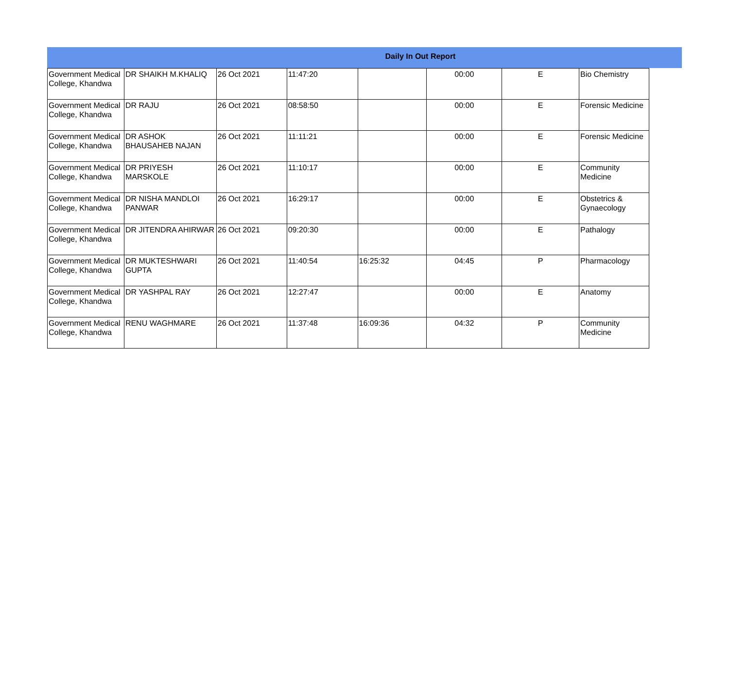Daily In Out Report
| Government Medical College, Khandwa | DR SHAIKH M.KHALIQ | 26 Oct 2021 | 11:47:20 | | 00:00 | E | Bio Chemistry |
| Government Medical College, Khandwa | DR RAJU | 26 Oct 2021 | 08:58:50 | | 00:00 | E | Forensic Medicine |
| Government Medical College, Khandwa | DR ASHOK BHAUSAHEB NAJAN | 26 Oct 2021 | 11:11:21 | | 00:00 | E | Forensic Medicine |
| Government Medical College, Khandwa | DR PRIYESH MARSKOLE | 26 Oct 2021 | 11:10:17 | | 00:00 | E | Community Medicine |
| Government Medical College, Khandwa | DR NISHA MANDLOI PANWAR | 26 Oct 2021 | 16:29:17 | | 00:00 | E | Obstetrics & Gynaecology |
| Government Medical College, Khandwa | DR JITENDRA AHIRWAR | 26 Oct 2021 | 09:20:30 | | 00:00 | E | Pathalogy |
| Government Medical College, Khandwa | DR MUKTESHWARI GUPTA | 26 Oct 2021 | 11:40:54 | 16:25:32 | 04:45 | P | Pharmacology |
| Government Medical College, Khandwa | DR YASHPAL RAY | 26 Oct 2021 | 12:27:47 | | 00:00 | E | Anatomy |
| Government Medical College, Khandwa | RENU WAGHMARE | 26 Oct 2021 | 11:37:48 | 16:09:36 | 04:32 | P | Community Medicine |